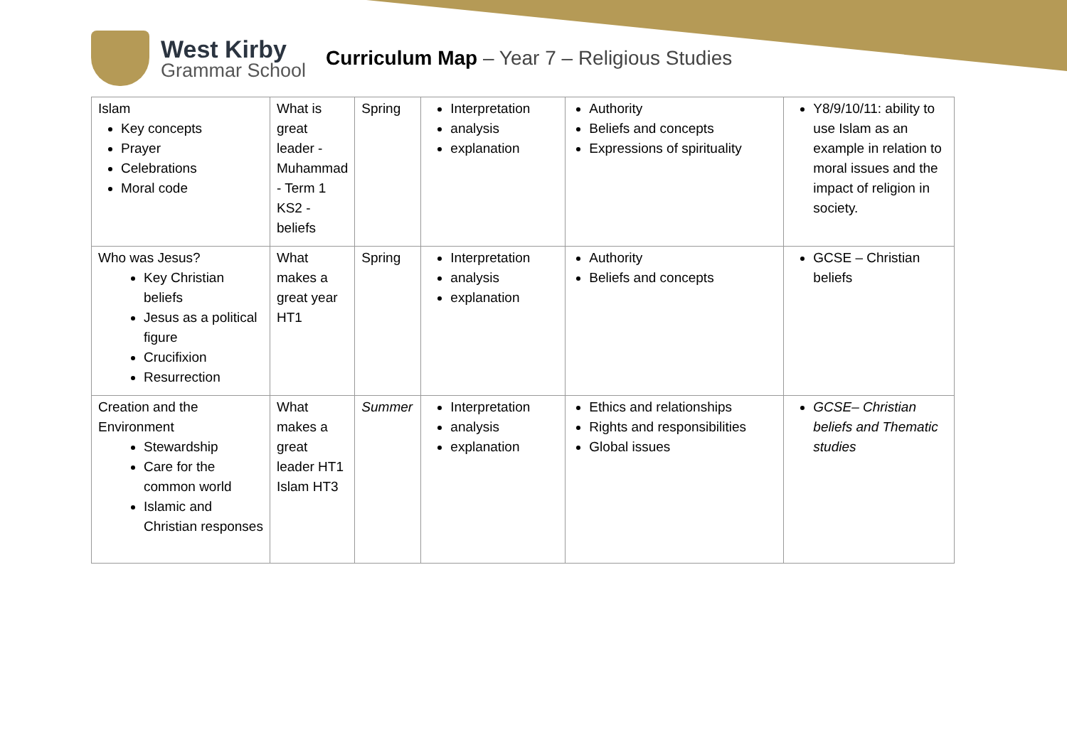West Kirby
Grammar School
Curriculum Map – Year 7 – Religious Studies
| Islam Key concepts Prayer Celebrations Moral code | What is great leader - Muhammad - Term 1 KS2 - beliefs | Spring | Interpretation analysis explanation | Authority Beliefs and concepts Expressions of spirituality | Y8/9/10/11: ability to use Islam as an example in relation to moral issues and the impact of religion in society. |
| Who was Jesus? Key Christian beliefs Jesus as a political figure Crucifixion Resurrection | What makes a great year HT1 | Spring | Interpretation analysis explanation | Authority Beliefs and concepts | GCSE – Christian beliefs |
| Creation and the Environment Stewardship Care for the common world Islamic and Christian responses | What makes a great leader HT1 Islam HT3 | Summer | Interpretation analysis explanation | Ethics and relationships Rights and responsibilities Global issues | GCSE– Christian beliefs and Thematic studies |